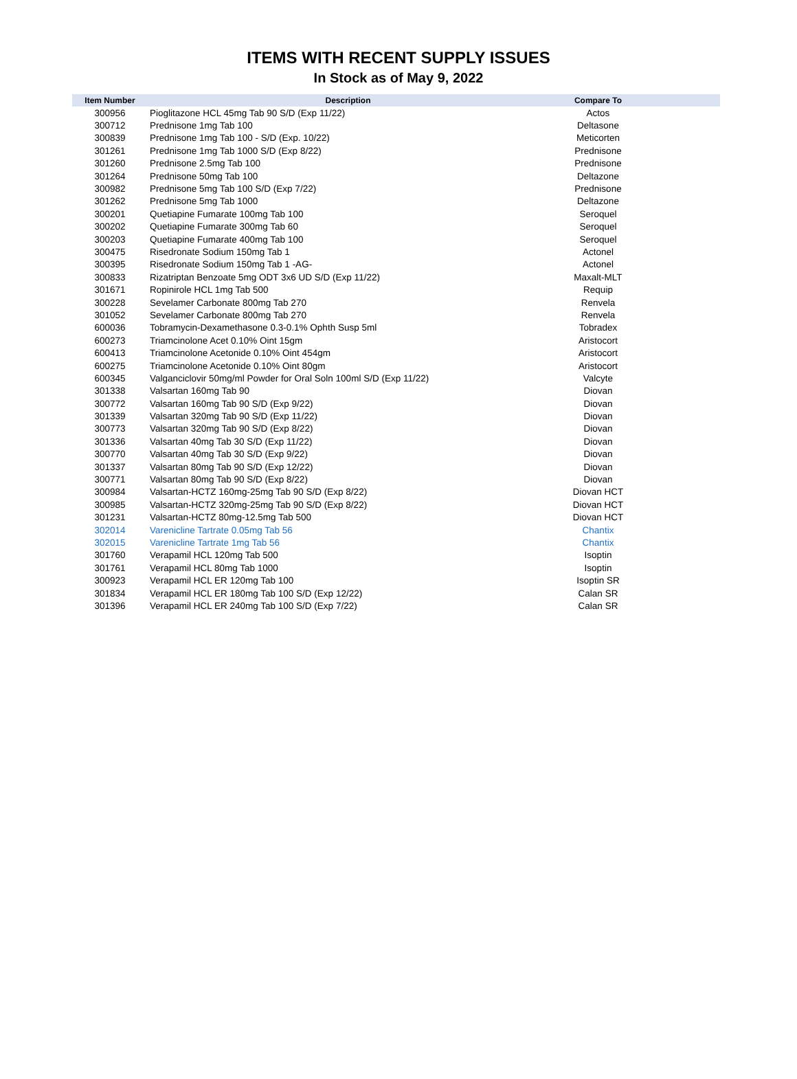ITEMS WITH RECENT SUPPLY ISSUES
In Stock as of May 9, 2022
| Item Number | Description | Compare To | |
| --- | --- | --- | --- |
| 300956 | Pioglitazone HCL 45mg Tab 90 S/D (Exp 11/22) | Actos | |
| 300712 | Prednisone 1mg Tab 100 | Deltasone | |
| 300839 | Prednisone 1mg Tab 100 - S/D (Exp. 10/22) | Meticorten | |
| 301261 | Prednisone 1mg Tab 1000 S/D (Exp 8/22) | Prednisone | |
| 301260 | Prednisone 2.5mg Tab 100 | Prednisone | |
| 301264 | Prednisone 50mg Tab 100 | Deltazone | |
| 300982 | Prednisone 5mg Tab 100 S/D (Exp 7/22) | Prednisone | |
| 301262 | Prednisone 5mg Tab 1000 | Deltazone | |
| 300201 | Quetiapine Fumarate 100mg Tab 100 | Seroquel | |
| 300202 | Quetiapine Fumarate 300mg Tab 60 | Seroquel | |
| 300203 | Quetiapine Fumarate 400mg Tab 100 | Seroquel | |
| 300475 | Risedronate Sodium 150mg Tab 1 | Actonel | |
| 300395 | Risedronate Sodium 150mg Tab 1 -AG- | Actonel | |
| 300833 | Rizatriptan Benzoate 5mg ODT 3x6 UD S/D (Exp 11/22) | Maxalt-MLT | |
| 301671 | Ropinirole HCL 1mg Tab 500 | Requip | |
| 300228 | Sevelamer Carbonate 800mg Tab 270 | Renvela | |
| 301052 | Sevelamer Carbonate 800mg Tab 270 | Renvela | |
| 600036 | Tobramycin-Dexamethasone 0.3-0.1% Ophth Susp 5ml | Tobradex | |
| 600273 | Triamcinolone Acet 0.10% Oint 15gm | Aristocort | |
| 600413 | Triamcinolone Acetonide 0.10% Oint 454gm | Aristocort | |
| 600275 | Triamcinolone Acetonide 0.10% Oint 80gm | Aristocort | |
| 600345 | Valganciclovir 50mg/ml Powder for Oral Soln 100ml S/D (Exp 11/22) | Valcyte | |
| 301338 | Valsartan 160mg Tab 90 | Diovan | |
| 300772 | Valsartan 160mg Tab 90 S/D (Exp 9/22) | Diovan | |
| 301339 | Valsartan 320mg Tab 90 S/D (Exp 11/22) | Diovan | |
| 300773 | Valsartan 320mg Tab 90 S/D (Exp 8/22) | Diovan | |
| 301336 | Valsartan 40mg Tab 30 S/D (Exp 11/22) | Diovan | |
| 300770 | Valsartan 40mg Tab 30 S/D (Exp 9/22) | Diovan | |
| 301337 | Valsartan 80mg Tab 90 S/D (Exp 12/22) | Diovan | |
| 300771 | Valsartan 80mg Tab 90 S/D (Exp 8/22) | Diovan | |
| 300984 | Valsartan-HCTZ 160mg-25mg Tab 90 S/D (Exp 8/22) | Diovan HCT | |
| 300985 | Valsartan-HCTZ 320mg-25mg Tab 90 S/D (Exp 8/22) | Diovan HCT | |
| 301231 | Valsartan-HCTZ 80mg-12.5mg Tab 500 | Diovan HCT | |
| 302014 | Varenicline Tartrate 0.05mg Tab 56 | Chantix | |
| 302015 | Varenicline Tartrate 1mg Tab 56 | Chantix | |
| 301760 | Verapamil HCL 120mg Tab 500 | Isoptin | |
| 301761 | Verapamil HCL 80mg Tab 1000 | Isoptin | |
| 300923 | Verapamil HCL ER 120mg Tab 100 | Isoptin SR | |
| 301834 | Verapamil HCL ER 180mg Tab 100 S/D (Exp 12/22) | Calan SR | |
| 301396 | Verapamil HCL ER 240mg Tab 100 S/D (Exp 7/22) | Calan SR | |